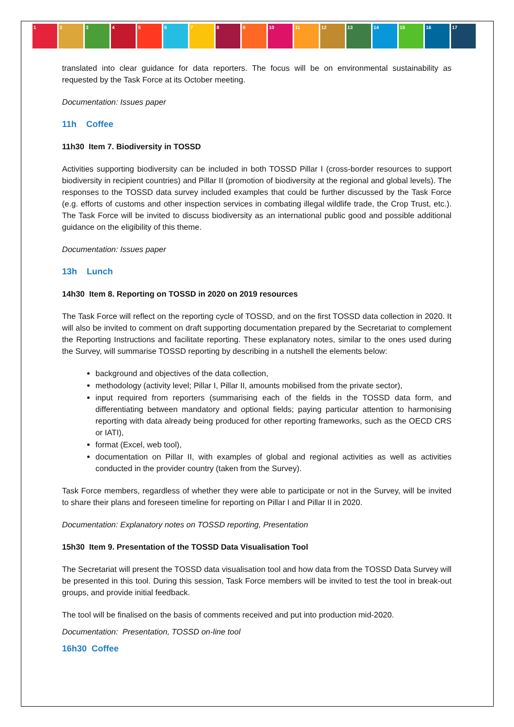1 2 3 4 5 6 7 8 9 10 11 12 13 14 15 16 17
translated into clear guidance for data reporters. The focus will be on environmental sustainability as requested by the Task Force at its October meeting.
Documentation: Issues paper
11h Coffee
11h30 Item 7. Biodiversity in TOSSD
Activities supporting biodiversity can be included in both TOSSD Pillar I (cross-border resources to support biodiversity in recipient countries) and Pillar II (promotion of biodiversity at the regional and global levels). The responses to the TOSSD data survey included examples that could be further discussed by the Task Force (e.g. efforts of customs and other inspection services in combating illegal wildlife trade, the Crop Trust, etc.). The Task Force will be invited to discuss biodiversity as an international public good and possible additional guidance on the eligibility of this theme.
Documentation: Issues paper
13h Lunch
14h30 Item 8. Reporting on TOSSD in 2020 on 2019 resources
The Task Force will reflect on the reporting cycle of TOSSD, and on the first TOSSD data collection in 2020. It will also be invited to comment on draft supporting documentation prepared by the Secretariat to complement the Reporting Instructions and facilitate reporting. These explanatory notes, similar to the ones used during the Survey, will summarise TOSSD reporting by describing in a nutshell the elements below:
background and objectives of the data collection,
methodology (activity level; Pillar I, Pillar II, amounts mobilised from the private sector),
input required from reporters (summarising each of the fields in the TOSSD data form, and differentiating between mandatory and optional fields; paying particular attention to harmonising reporting with data already being produced for other reporting frameworks, such as the OECD CRS or IATI),
format (Excel, web tool),
documentation on Pillar II, with examples of global and regional activities as well as activities conducted in the provider country (taken from the Survey).
Task Force members, regardless of whether they were able to participate or not in the Survey, will be invited to share their plans and foreseen timeline for reporting on Pillar I and Pillar II in 2020.
Documentation: Explanatory notes on TOSSD reporting, Presentation
15h30 Item 9. Presentation of the TOSSD Data Visualisation Tool
The Secretariat will present the TOSSD data visualisation tool and how data from the TOSSD Data Survey will be presented in this tool. During this session, Task Force members will be invited to test the tool in break-out groups, and provide initial feedback.
The tool will be finalised on the basis of comments received and put into production mid-2020.
Documentation: Presentation, TOSSD on-line tool
16h30 Coffee